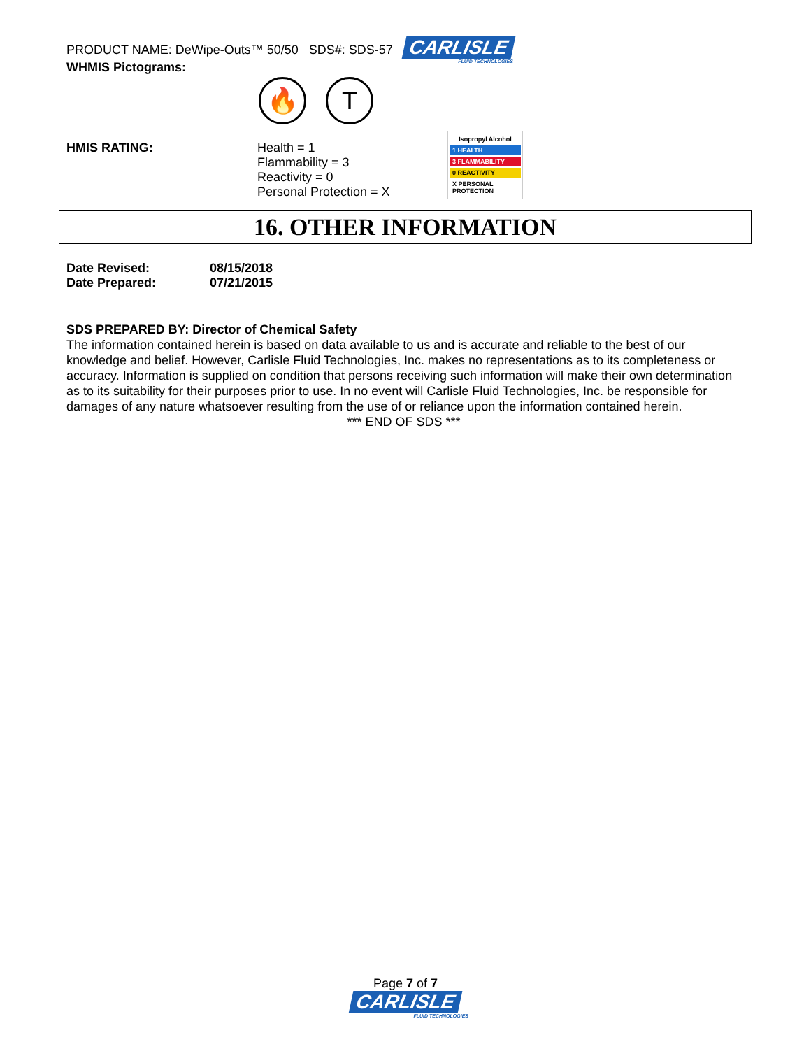PRODUCT NAME: DeWipe-Outs™ 50/50 SDS#: SDS-57
CARLISLE
FLUID TECHNOLOGIES
WHMIS Pictograms:
🔥 T
HMIS RATING: Health = 1
Flammability = 3
Reactivity = 0
Personal Protection = X
Isopropyl Alcohol
1 HEALTH
3 FLAMMABILITY
0 REACTIVITY
X PERSONAL PROTECTION
16. OTHER INFORMATION
Date Revised: 08/15/2018
Date Prepared: 07/21/2015
SDS PREPARED BY: Director of Chemical Safety
The information contained herein is based on data available to us and is accurate and reliable to the best of our knowledge and belief. However, Carlisle Fluid Technologies, Inc. makes no representations as to its completeness or accuracy. Information is supplied on condition that persons receiving such information will make their own determination as to its suitability for their purposes prior to use. In no event will Carlisle Fluid Technologies, Inc. be responsible for damages of any nature whatsoever resulting from the use of or reliance upon the information contained herein.
*** END OF SDS ***
Page 7 of 7
CARLISLE
FLUID TECHNOLOGIES